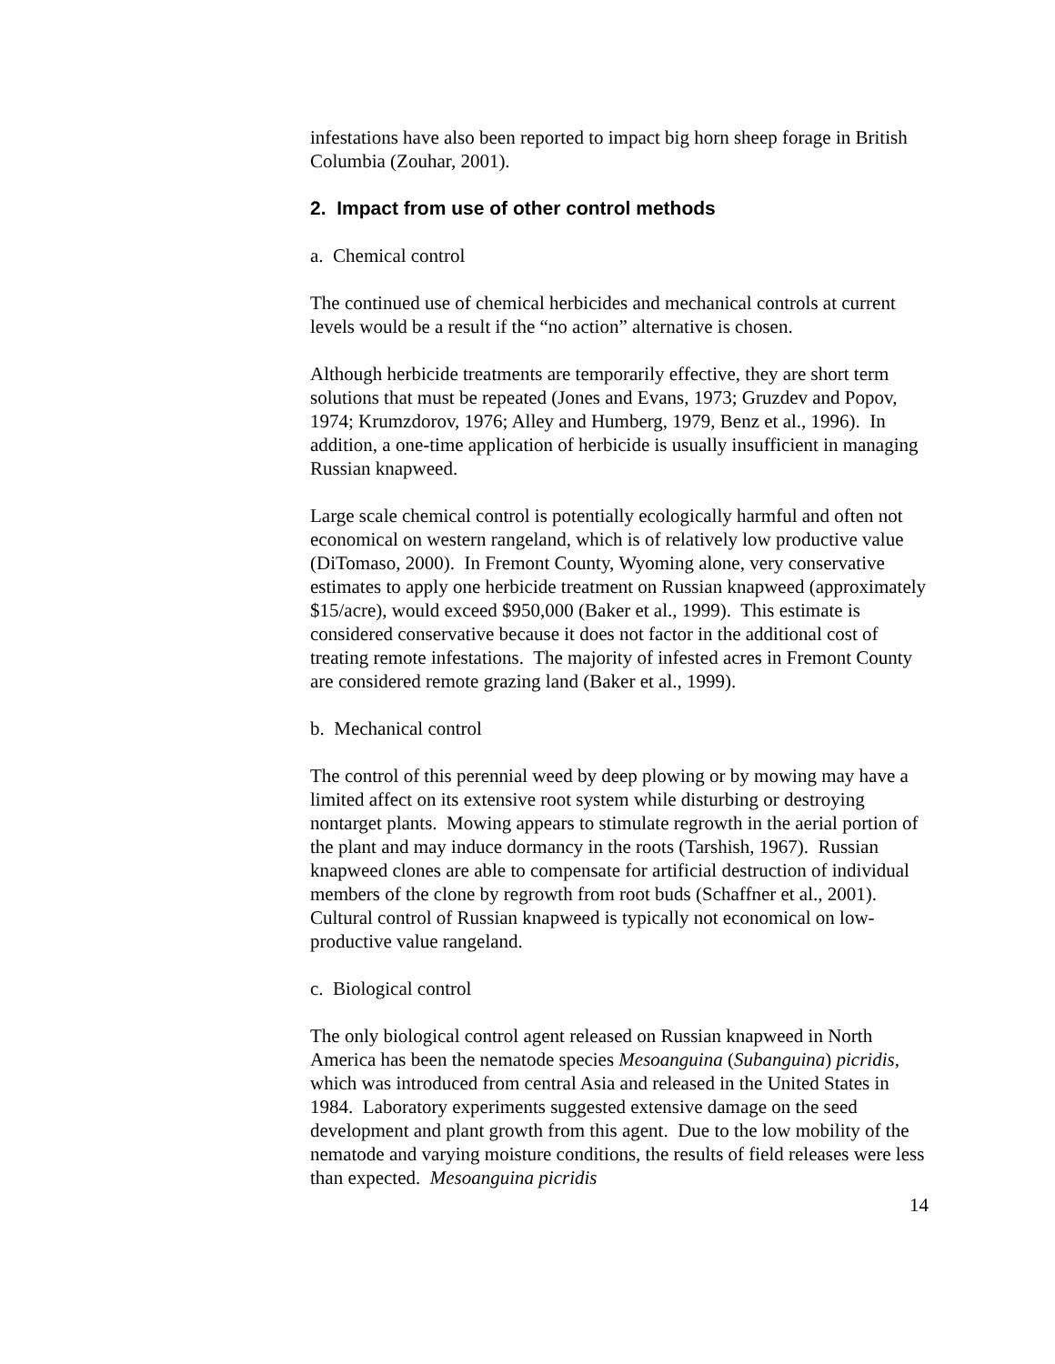infestations have also been reported to impact big horn sheep forage in British Columbia (Zouhar, 2001).
2. Impact from use of other control methods
a. Chemical control
The continued use of chemical herbicides and mechanical controls at current levels would be a result if the “no action” alternative is chosen.
Although herbicide treatments are temporarily effective, they are short term solutions that must be repeated (Jones and Evans, 1973; Gruzdev and Popov, 1974; Krumzdorov, 1976; Alley and Humberg, 1979, Benz et al., 1996). In addition, a one-time application of herbicide is usually insufficient in managing Russian knapweed.
Large scale chemical control is potentially ecologically harmful and often not economical on western rangeland, which is of relatively low productive value (DiTomaso, 2000). In Fremont County, Wyoming alone, very conservative estimates to apply one herbicide treatment on Russian knapweed (approximately $15/acre), would exceed $950,000 (Baker et al., 1999). This estimate is considered conservative because it does not factor in the additional cost of treating remote infestations. The majority of infested acres in Fremont County are considered remote grazing land (Baker et al., 1999).
b. Mechanical control
The control of this perennial weed by deep plowing or by mowing may have a limited affect on its extensive root system while disturbing or destroying nontarget plants. Mowing appears to stimulate regrowth in the aerial portion of the plant and may induce dormancy in the roots (Tarshish, 1967). Russian knapweed clones are able to compensate for artificial destruction of individual members of the clone by regrowth from root buds (Schaffner et al., 2001). Cultural control of Russian knapweed is typically not economical on low-productive value rangeland.
c. Biological control
The only biological control agent released on Russian knapweed in North America has been the nematode species Mesoanguina (Subanguina) picridis, which was introduced from central Asia and released in the United States in 1984. Laboratory experiments suggested extensive damage on the seed development and plant growth from this agent. Due to the low mobility of the nematode and varying moisture conditions, the results of field releases were less than expected. Mesoanguina picridis
14